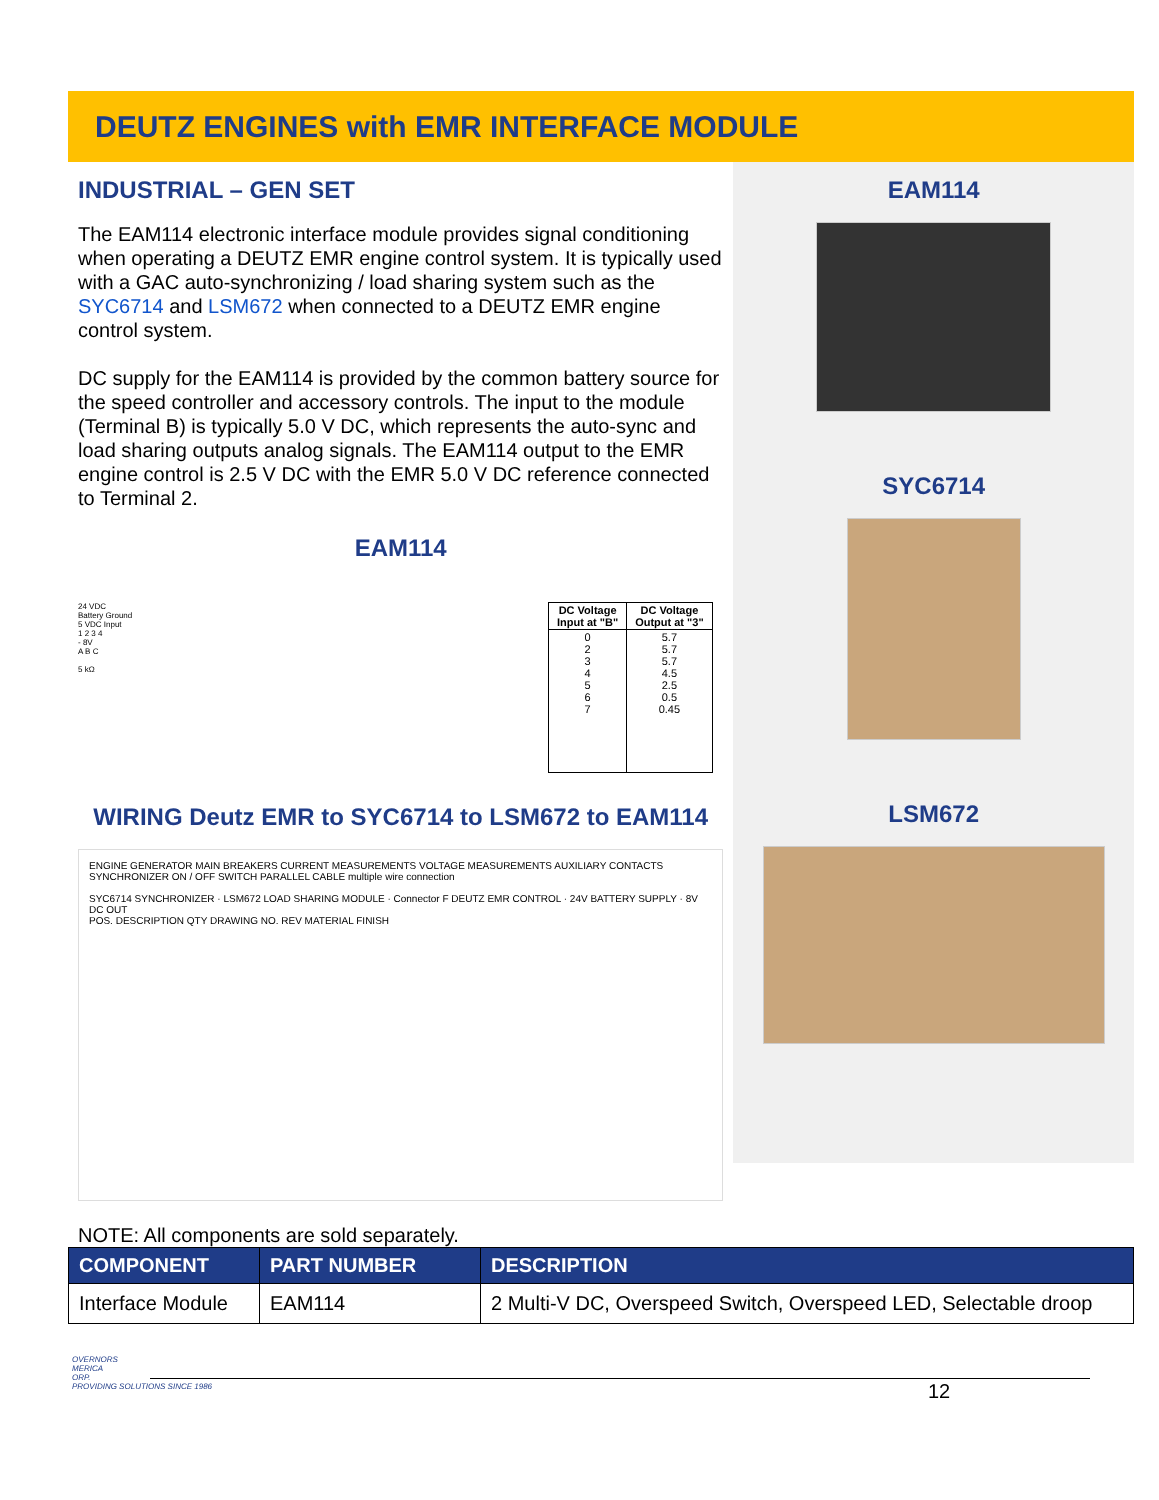DEUTZ ENGINES with EMR INTERFACE MODULE
INDUSTRIAL – GEN SET
The EAM114 electronic interface module provides signal conditioning when operating a DEUTZ EMR engine control system. It is typically used with a GAC auto-synchronizing / load sharing system such as the SYC6714 and LSM672 when connected to a DEUTZ EMR engine control system.
DC supply for the EAM114 is provided by the common battery source for the speed controller and accessory controls. The input to the module (Terminal B) is typically 5.0 V DC, which represents the auto-sync and load sharing outputs analog signals. The EAM114 output to the EMR engine control is 2.5 V DC with the EMR 5.0 V DC reference connected to Terminal 2.
EAM114
24 VDC
Battery Ground
5 VDC Input
1 2 3 4
- 8V
A B C
5 kΩ
| DC Voltage Input at "B" | DC Voltage Output at "3" |
| --- | --- |
| 0 2 3 4 5 6 7 | 5.7 5.7 5.7 4.5 2.5 0.5 0.45 |
WIRING Deutz EMR to SYC6714 to LSM672 to EAM114
ENGINE GENERATOR MAIN BREAKERS CURRENT MEASUREMENTS VOLTAGE MEASUREMENTS AUXILIARY CONTACTS SYNCHRONIZER ON / OFF SWITCH PARALLEL CABLE multiple wire connection
SYC6714 SYNCHRONIZER · LSM672 LOAD SHARING MODULE · Connector F DEUTZ EMR CONTROL · 24V BATTERY SUPPLY · 8V DC OUT
POS. DESCRIPTION QTY DRAWING NO. REV MATERIAL FINISH
EAM114
SYC6714
LSM672
NOTE: All components are sold separately.
| COMPONENT | PART NUMBER | DESCRIPTION |
| --- | --- | --- |
| Interface Module | EAM114 | 2 Multi-V DC, Overspeed Switch, Overspeed LED, Selectable droop |
OVERNORS
MERICA
ORP.
PROVIDING SOLUTIONS SINCE 1986
12